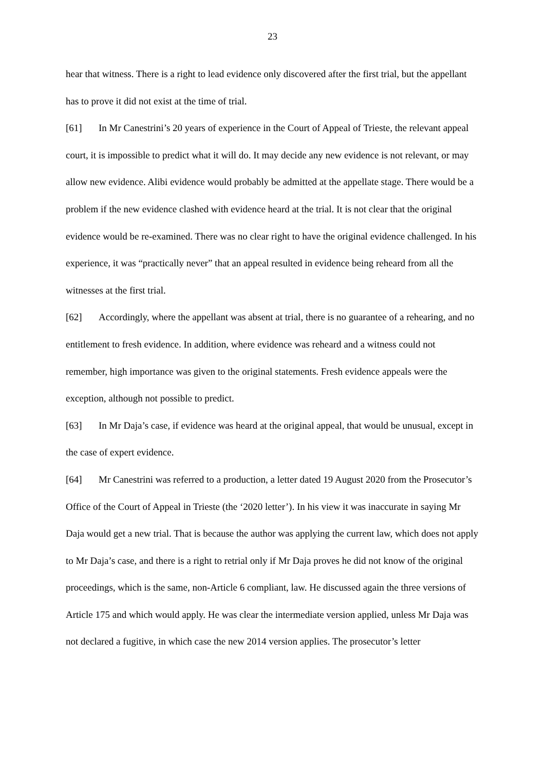23
hear that witness. There is a right to lead evidence only discovered after the first trial, but the appellant has to prove it did not exist at the time of trial.
[61] In Mr Canestrini’s 20 years of experience in the Court of Appeal of Trieste, the relevant appeal court, it is impossible to predict what it will do. It may decide any new evidence is not relevant, or may allow new evidence. Alibi evidence would probably be admitted at the appellate stage. There would be a problem if the new evidence clashed with evidence heard at the trial. It is not clear that the original evidence would be re-examined. There was no clear right to have the original evidence challenged. In his experience, it was “practically never” that an appeal resulted in evidence being reheard from all the witnesses at the first trial.
[62] Accordingly, where the appellant was absent at trial, there is no guarantee of a rehearing, and no entitlement to fresh evidence. In addition, where evidence was reheard and a witness could not remember, high importance was given to the original statements. Fresh evidence appeals were the exception, although not possible to predict.
[63] In Mr Daja’s case, if evidence was heard at the original appeal, that would be unusual, except in the case of expert evidence.
[64] Mr Canestrini was referred to a production, a letter dated 19 August 2020 from the Prosecutor’s Office of the Court of Appeal in Trieste (the ‘2020 letter’). In his view it was inaccurate in saying Mr Daja would get a new trial. That is because the author was applying the current law, which does not apply to Mr Daja’s case, and there is a right to retrial only if Mr Daja proves he did not know of the original proceedings, which is the same, non-Article 6 compliant, law. He discussed again the three versions of Article 175 and which would apply. He was clear the intermediate version applied, unless Mr Daja was not declared a fugitive, in which case the new 2014 version applies. The prosecutor’s letter